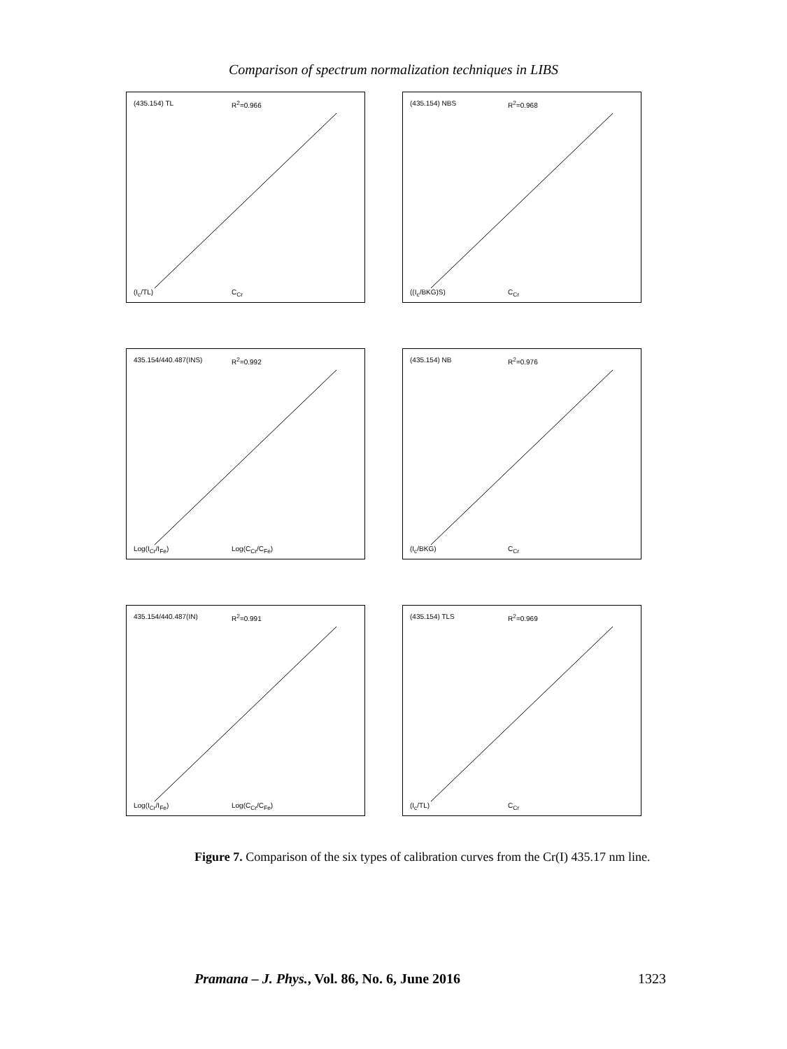Comparison of spectrum normalization techniques in LIBS
(435.154) TL R<sup>2</sup>=0.966
C<sub>Cr</sub> (I<sub>c</sub>/TL)
(435.154) NBS R<sup>2</sup>=0.968
C<sub>Cr</sub> ((I<sub>c</sub>/BKG)S)
435.154/440.487(INS) R<sup>2</sup>=0.992
Log(C<sub>Cr</sub>/C<sub>Fe</sub>) Log(I<sub>Cr</sub>/I<sub>Fe</sub>)
(435.154) NB R<sup>2</sup>=0.976
C<sub>Cr</sub> (I<sub>c</sub>/BKG)
435.154/440.487(IN) R<sup>2</sup>=0.991
Log(C<sub>Cr</sub>/C<sub>Fe</sub>) Log(I<sub>Cr</sub>/I<sub>Fe</sub>)
(435.154) TLS R<sup>2</sup>=0.969
C<sub>Cr</sub> (I<sub>c</sub>/TL)
Figure 7. Comparison of the six types of calibration curves from the Cr(I) 435.17 nm line.
Pramana – J. Phys., Vol. 86, No. 6, June 2016 1323